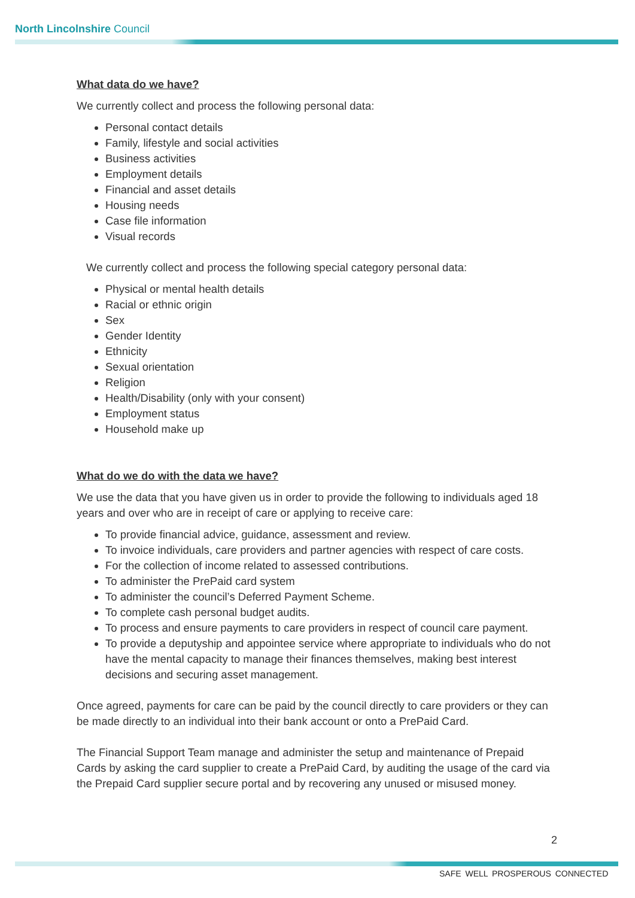North Lincolnshire Council
What data do we have?
We currently collect and process the following personal data:
Personal contact details
Family, lifestyle and social activities
Business activities
Employment details
Financial and asset details
Housing needs
Case file information
Visual records
We currently collect and process the following special category personal data:
Physical or mental health details
Racial or ethnic origin
Sex
Gender Identity
Ethnicity
Sexual orientation
Religion
Health/Disability (only with your consent)
Employment status
Household make up
What do we do with the data we have?
We use the data that you have given us in order to provide the following to individuals aged 18 years and over who are in receipt of care or applying to receive care:
To provide financial advice, guidance, assessment and review.
To invoice individuals, care providers and partner agencies with respect of care costs.
For the collection of income related to assessed contributions.
To administer the PrePaid card system
To administer the council’s Deferred Payment Scheme.
To complete cash personal budget audits.
To process and ensure payments to care providers in respect of council care payment.
To provide a deputyship and appointee service where appropriate to individuals who do not have the mental capacity to manage their finances themselves, making best interest decisions and securing asset management.
Once agreed, payments for care can be paid by the council directly to care providers or they can be made directly to an individual into their bank account or onto a PrePaid Card.
The Financial Support Team manage and administer the setup and maintenance of Prepaid Cards by asking the card supplier to create a PrePaid Card, by auditing the usage of the card via the Prepaid Card supplier secure portal and by recovering any unused or misused money.
2
SAFE WELL PROSPEROUS CONNECTED